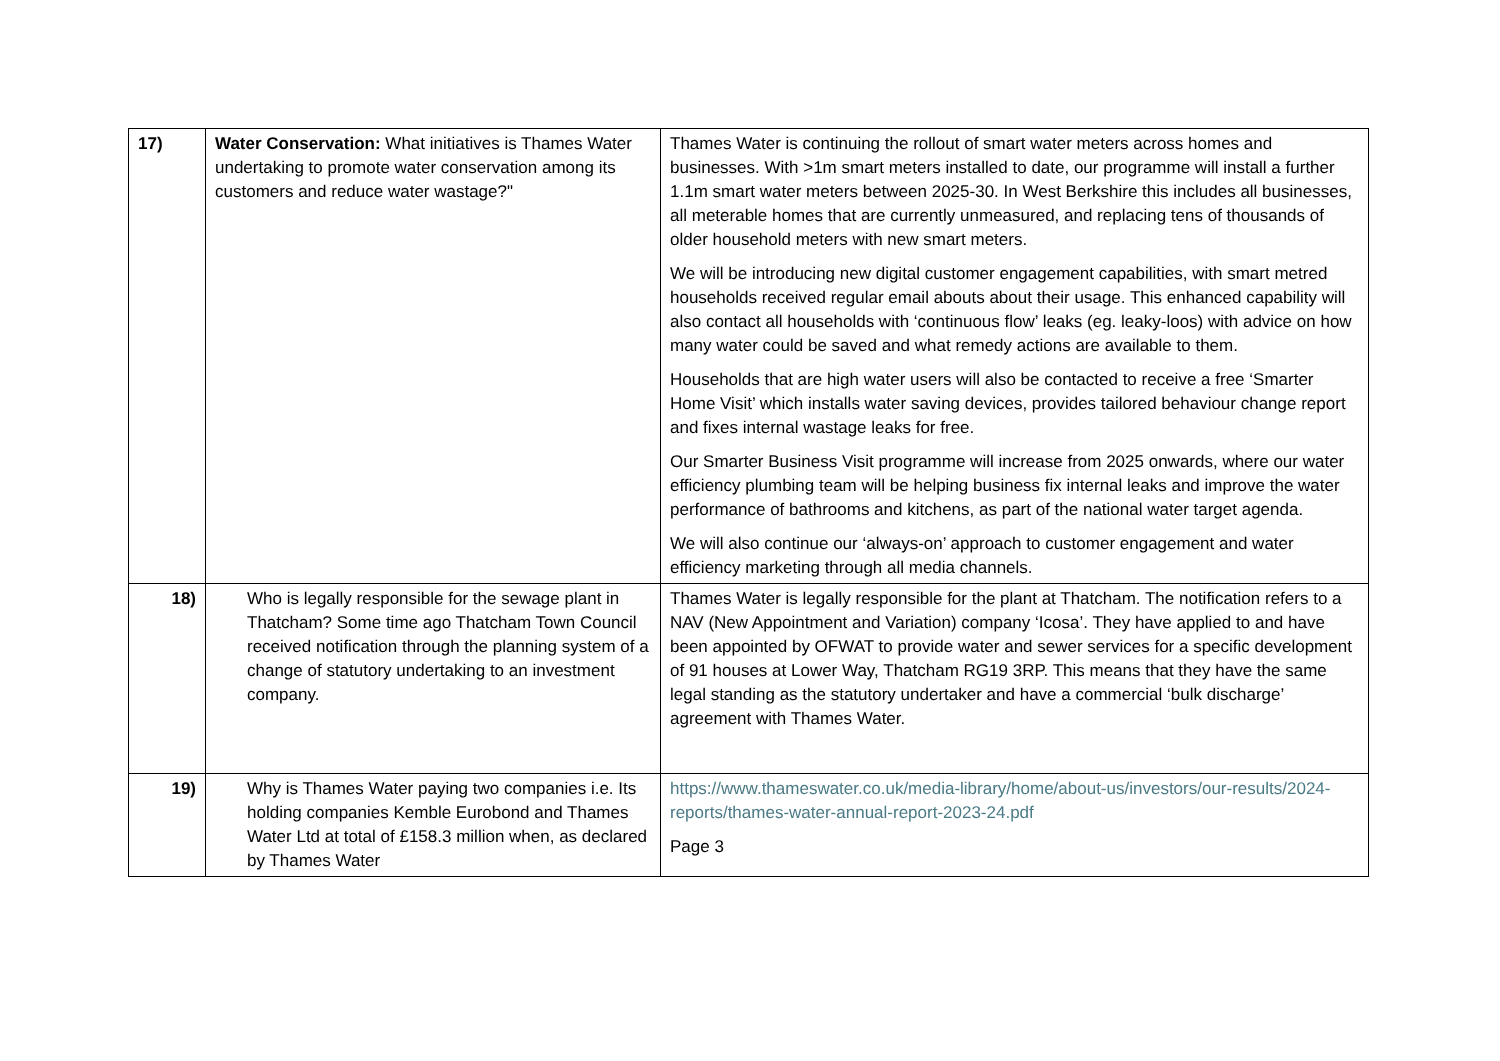| 17) | Water Conservation: What initiatives is Thames Water undertaking to promote water conservation among its customers and reduce water wastage?" | Thames Water is continuing the rollout of smart water meters across homes and businesses. With >1m smart meters installed to date, our programme will install a further 1.1m smart water meters between 2025-30. In West Berkshire this includes all businesses, all meterable homes that are currently unmeasured, and replacing tens of thousands of older household meters with new smart meters. We will be introducing new digital customer engagement capabilities, with smart metred households received regular email abouts about their usage. This enhanced capability will also contact all households with ‘continuous flow’ leaks (eg. leaky-loos) with advice on how many water could be saved and what remedy actions are available to them. Households that are high water users will also be contacted to receive a free ‘Smarter Home Visit’ which installs water saving devices, provides tailored behaviour change report and fixes internal wastage leaks for free. Our Smarter Business Visit programme will increase from 2025 onwards, where our water efficiency plumbing team will be helping business fix internal leaks and improve the water performance of bathrooms and kitchens, as part of the national water target agenda. We will also continue our ‘always-on’ approach to customer engagement and water efficiency marketing through all media channels. |
| 18) | Who is legally responsible for the sewage plant in Thatcham? Some time ago Thatcham Town Council received notification through the planning system of a change of statutory undertaking to an investment company. | Thames Water is legally responsible for the plant at Thatcham. The notification refers to a NAV (New Appointment and Variation) company ‘Icosa’. They have applied to and have been appointed by OFWAT to provide water and sewer services for a specific development of 91 houses at Lower Way, Thatcham RG19 3RP. This means that they have the same legal standing as the statutory undertaker and have a commercial ‘bulk discharge’ agreement with Thames Water. |
| 19) | Why is Thames Water paying two companies i.e. Its holding companies Kemble Eurobond and Thames Water Ltd at total of £158.3 million when, as declared by Thames Water | https://www.thameswater.co.uk/media-library/home/about-us/investors/our-results/2024-reports/thames-water-annual-report-2023-24.pdf Page 3 |